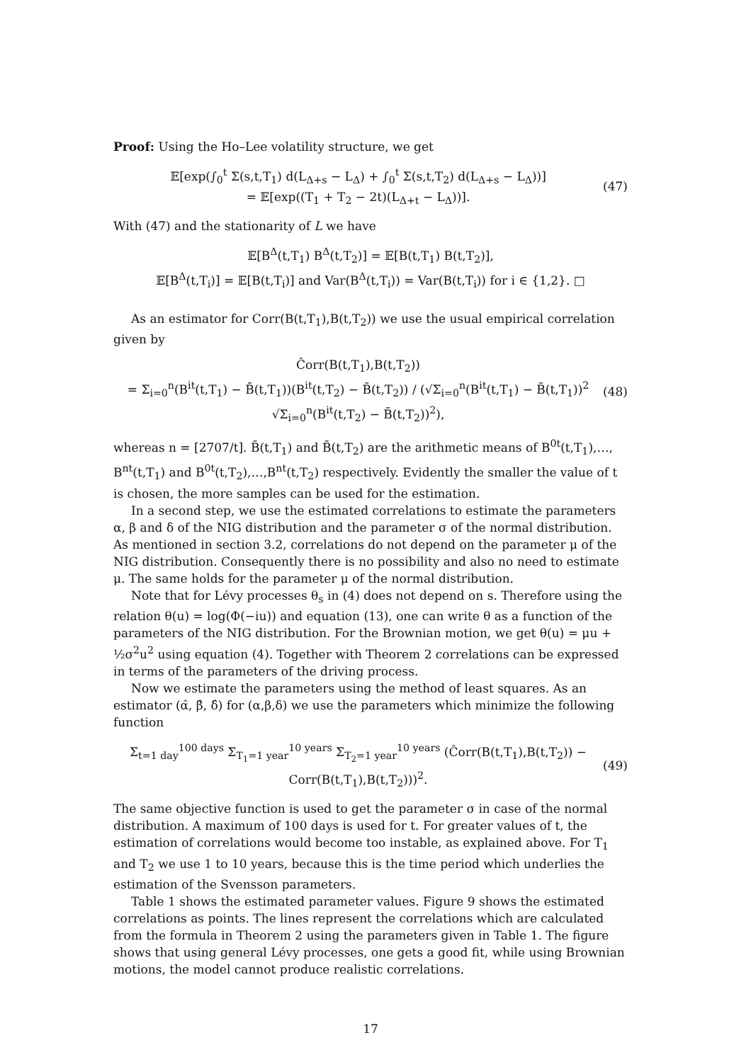Proof: Using the Ho–Lee volatility structure, we get
𝔼[exp(∫<sub>0</sub><sup>t</sup> Σ(s,t,T<sub>1</sub>) d(L<sub>Δ+s</sub> − L<sub>Δ</sub>) + ∫<sub>0</sub><sup>t</sup> Σ(s,t,T<sub>2</sub>) d(L<sub>Δ+s</sub> − L<sub>Δ</sub>))]
= 𝔼[exp((T<sub>1</sub> + T<sub>2</sub> − 2t)(L<sub>Δ+t</sub> − L<sub>Δ</sub>))].
(47)
With (47) and the stationarity of L we have
𝔼[B<sup>Δ</sup>(t,T<sub>1</sub>) B<sup>Δ</sup>(t,T<sub>2</sub>)] = 𝔼[B(t,T<sub>1</sub>) B(t,T<sub>2</sub>)],
𝔼[B<sup>Δ</sup>(t,T<sub>i</sub>)] = 𝔼[B(t,T<sub>i</sub>)] and Var(B<sup>Δ</sup>(t,T<sub>i</sub>)) = Var(B(t,T<sub>i</sub>)) for i ∈ {1,2}. □
As an estimator for Corr(B(t,T<sub>1</sub>),B(t,T<sub>2</sub>)) we use the usual empirical correlation given by
Ĉorr(B(t,T<sub>1</sub>),B(t,T<sub>2</sub>))
= Σ<sub>i=0</sub><sup>n</sup>(B<sup>it</sup>(t,T<sub>1</sub>) − B̄(t,T<sub>1</sub>))(B<sup>it</sup>(t,T<sub>2</sub>) − B̄(t,T<sub>2</sub>)) / (√Σ<sub>i=0</sub><sup>n</sup>(B<sup>it</sup>(t,T<sub>1</sub>) − B̄(t,T<sub>1</sub>))<sup>2</sup> √Σ<sub>i=0</sub><sup>n</sup>(B<sup>it</sup>(t,T<sub>2</sub>) − B̄(t,T<sub>2</sub>))<sup>2</sup>),
(48)
whereas n = [2707/t]. B̄(t,T<sub>1</sub>) and B̄(t,T<sub>2</sub>) are the arithmetic means of B<sup>0t</sup>(t,T<sub>1</sub>),…, B<sup>nt</sup>(t,T<sub>1</sub>) and B<sup>0t</sup>(t,T<sub>2</sub>),…,B<sup>nt</sup>(t,T<sub>2</sub>) respectively. Evidently the smaller the value of t is chosen, the more samples can be used for the estimation.
In a second step, we use the estimated correlations to estimate the parameters α, β and δ of the NIG distribution and the parameter σ of the normal distribution. As mentioned in section 3.2, correlations do not depend on the parameter μ of the NIG distribution. Consequently there is no possibility and also no need to estimate μ. The same holds for the parameter μ of the normal distribution.
Note that for Lévy processes θ<sub>s</sub> in (4) does not depend on s. Therefore using the relation θ(u) = log(Φ(−iu)) and equation (13), one can write θ as a function of the parameters of the NIG distribution. For the Brownian motion, we get θ(u) = μu + ½σ<sup>2</sup>u<sup>2</sup> using equation (4). Together with Theorem 2 correlations can be expressed in terms of the parameters of the driving process.
Now we estimate the parameters using the method of least squares. As an estimator (α̂, β̂, δ̂) for (α,β,δ) we use the parameters which minimize the following function
Σ<sub>t=1 day</sub><sup>100 days</sup> Σ<sub>T<sub>1</sub>=1 year</sub><sup>10 years</sup> Σ<sub>T<sub>2</sub>=1 year</sub><sup>10 years</sup> (Ĉorr(B(t,T<sub>1</sub>),B(t,T<sub>2</sub>)) − Corr(B(t,T<sub>1</sub>),B(t,T<sub>2</sub>)))<sup>2</sup>.
(49)
The same objective function is used to get the parameter σ in case of the normal distribution. A maximum of 100 days is used for t. For greater values of t, the estimation of correlations would become too instable, as explained above. For T<sub>1</sub> and T<sub>2</sub> we use 1 to 10 years, because this is the time period which underlies the estimation of the Svensson parameters.
Table 1 shows the estimated parameter values. Figure 9 shows the estimated correlations as points. The lines represent the correlations which are calculated from the formula in Theorem 2 using the parameters given in Table 1. The figure shows that using general Lévy processes, one gets a good fit, while using Brownian motions, the model cannot produce realistic correlations.
17